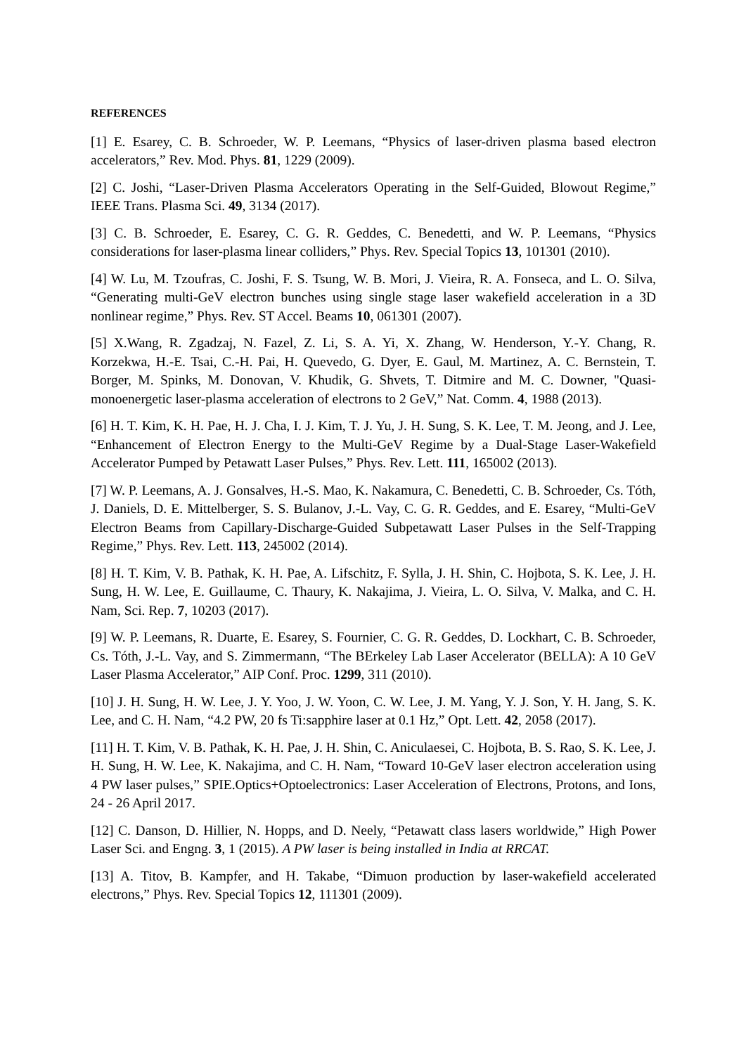REFERENCES
[1] E. Esarey, C. B. Schroeder, W. P. Leemans, “Physics of laser-driven plasma based electron accelerators,” Rev. Mod. Phys. 81, 1229 (2009).
[2] C. Joshi, “Laser-Driven Plasma Accelerators Operating in the Self-Guided, Blowout Regime,” IEEE Trans. Plasma Sci. 49, 3134 (2017).
[3] C. B. Schroeder, E. Esarey, C. G. R. Geddes, C. Benedetti, and W. P. Leemans, “Physics considerations for laser-plasma linear colliders,” Phys. Rev. Special Topics 13, 101301 (2010).
[4] W. Lu, M. Tzoufras, C. Joshi, F. S. Tsung, W. B. Mori, J. Vieira, R. A. Fonseca, and L. O. Silva, “Generating multi-GeV electron bunches using single stage laser wakefield acceleration in a 3D nonlinear regime,” Phys. Rev. ST Accel. Beams 10, 061301 (2007).
[5] X.Wang, R. Zgadzaj, N. Fazel, Z. Li, S. A. Yi, X. Zhang, W. Henderson, Y.-Y. Chang, R. Korzekwa, H.-E. Tsai, C.-H. Pai, H. Quevedo, G. Dyer, E. Gaul, M. Martinez, A. C. Bernstein, T. Borger, M. Spinks, M. Donovan, V. Khudik, G. Shvets, T. Ditmire and M. C. Downer, "Quasi-monoenergetic laser-plasma acceleration of electrons to 2 GeV,” Nat. Comm. 4, 1988 (2013).
[6] H. T. Kim, K. H. Pae, H. J. Cha, I. J. Kim, T. J. Yu, J. H. Sung, S. K. Lee, T. M. Jeong, and J. Lee, “Enhancement of Electron Energy to the Multi-GeV Regime by a Dual-Stage Laser-Wakefield Accelerator Pumped by Petawatt Laser Pulses,” Phys. Rev. Lett. 111, 165002 (2013).
[7] W. P. Leemans, A. J. Gonsalves, H.-S. Mao, K. Nakamura, C. Benedetti, C. B. Schroeder, Cs. Tóth, J. Daniels, D. E. Mittelberger, S. S. Bulanov, J.-L. Vay, C. G. R. Geddes, and E. Esarey, “Multi-GeV Electron Beams from Capillary-Discharge-Guided Subpetawatt Laser Pulses in the Self-Trapping Regime,” Phys. Rev. Lett. 113, 245002 (2014).
[8] H. T. Kim, V. B. Pathak, K. H. Pae, A. Lifschitz, F. Sylla, J. H. Shin, C. Hojbota, S. K. Lee, J. H. Sung, H. W. Lee, E. Guillaume, C. Thaury, K. Nakajima, J. Vieira, L. O. Silva, V. Malka, and C. H. Nam, Sci. Rep. 7, 10203 (2017).
[9] W. P. Leemans, R. Duarte, E. Esarey, S. Fournier, C. G. R. Geddes, D. Lockhart, C. B. Schroeder, Cs. Tóth, J.-L. Vay, and S. Zimmermann, “The BErkeley Lab Laser Accelerator (BELLA): A 10 GeV Laser Plasma Accelerator,” AIP Conf. Proc. 1299, 311 (2010).
[10] J. H. Sung, H. W. Lee, J. Y. Yoo, J. W. Yoon, C. W. Lee, J. M. Yang, Y. J. Son, Y. H. Jang, S. K. Lee, and C. H. Nam, “4.2 PW, 20 fs Ti:sapphire laser at 0.1 Hz,” Opt. Lett. 42, 2058 (2017).
[11] H. T. Kim, V. B. Pathak, K. H. Pae, J. H. Shin, C. Aniculaesei, C. Hojbota, B. S. Rao, S. K. Lee, J. H. Sung, H. W. Lee, K. Nakajima, and C. H. Nam, “Toward 10-GeV laser electron acceleration using 4 PW laser pulses,” SPIE.Optics+Optoelectronics: Laser Acceleration of Electrons, Protons, and Ions, 24 - 26 April 2017.
[12] C. Danson, D. Hillier, N. Hopps, and D. Neely, “Petawatt class lasers worldwide,” High Power Laser Sci. and Engng. 3, 1 (2015). A PW laser is being installed in India at RRCAT.
[13] A. Titov, B. Kampfer, and H. Takabe, “Dimuon production by laser-wakefield accelerated electrons,” Phys. Rev. Special Topics 12, 111301 (2009).